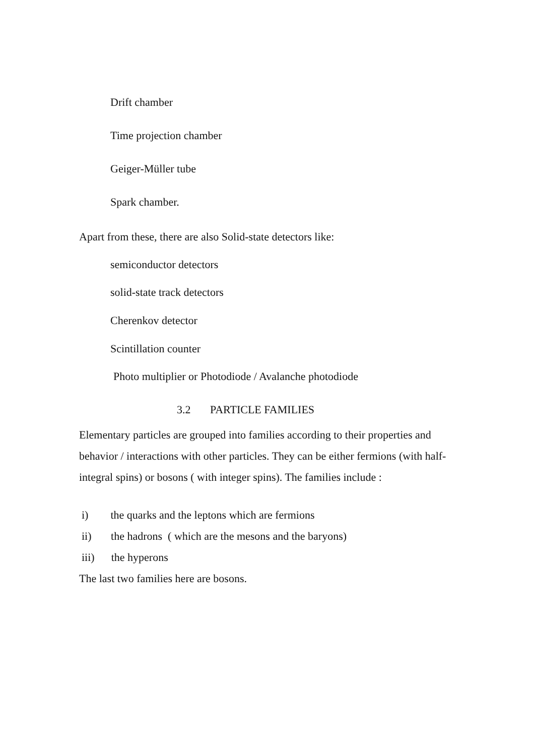Drift chamber
Time projection chamber
Geiger-Müller tube
Spark chamber.
Apart from these, there are also Solid-state detectors like:
semiconductor detectors
solid-state track detectors
Cherenkov detector
Scintillation counter
Photo multiplier or Photodiode / Avalanche photodiode
3.2 PARTICLE FAMILIES
Elementary particles are grouped into families according to their properties and behavior / interactions with other particles. They can be either fermions (with half- integral spins) or bosons ( with integer spins). The families include :
i) the quarks and the leptons which are fermions
ii) the hadrons ( which are the mesons and the baryons)
iii) the hyperons
The last two families here are bosons.